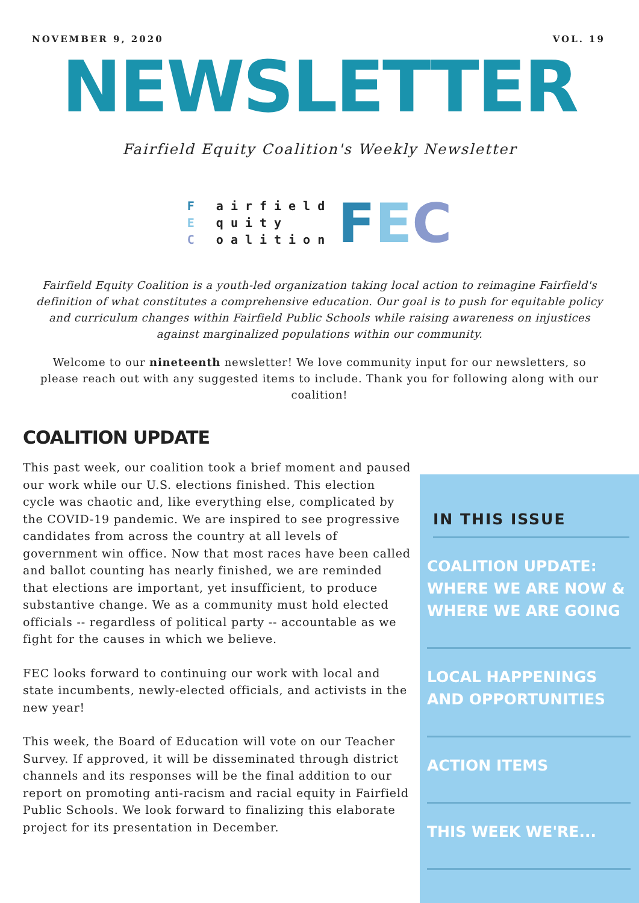NOVEMBER 9, 2020 VOL. 19
NEWSLETTER
Fairfield Equity Coalition's Weekly Newsletter
F airfield
E quity
C oalition
FEC
Fairfield Equity Coalition is a youth-led organization taking local action to reimagine Fairfield's definition of what constitutes a comprehensive education. Our goal is to push for equitable policy and curriculum changes within Fairfield Public Schools while raising awareness on injustices against marginalized populations within our community.
Welcome to our nineteenth newsletter! We love community input for our newsletters, so please reach out with any suggested items to include. Thank you for following along with our coalition!
COALITION UPDATE
This past week, our coalition took a brief moment and paused our work while our U.S. elections finished. This election cycle was chaotic and, like everything else, complicated by the COVID-19 pandemic. We are inspired to see progressive candidates from across the country at all levels of government win office. Now that most races have been called and ballot counting has nearly finished, we are reminded that elections are important, yet insufficient, to produce substantive change. We as a community must hold elected officials -- regardless of political party -- accountable as we fight for the causes in which we believe.
FEC looks forward to continuing our work with local and state incumbents, newly-elected officials, and activists in the new year!
This week, the Board of Education will vote on our Teacher Survey. If approved, it will be disseminated through district channels and its responses will be the final addition to our report on promoting anti-racism and racial equity in Fairfield Public Schools. We look forward to finalizing this elaborate project for its presentation in December.
IN THIS ISSUE
COALITION UPDATE: WHERE WE ARE NOW & WHERE WE ARE GOING
LOCAL HAPPENINGS AND OPPORTUNITIES
ACTION ITEMS
THIS WEEK WE'RE...